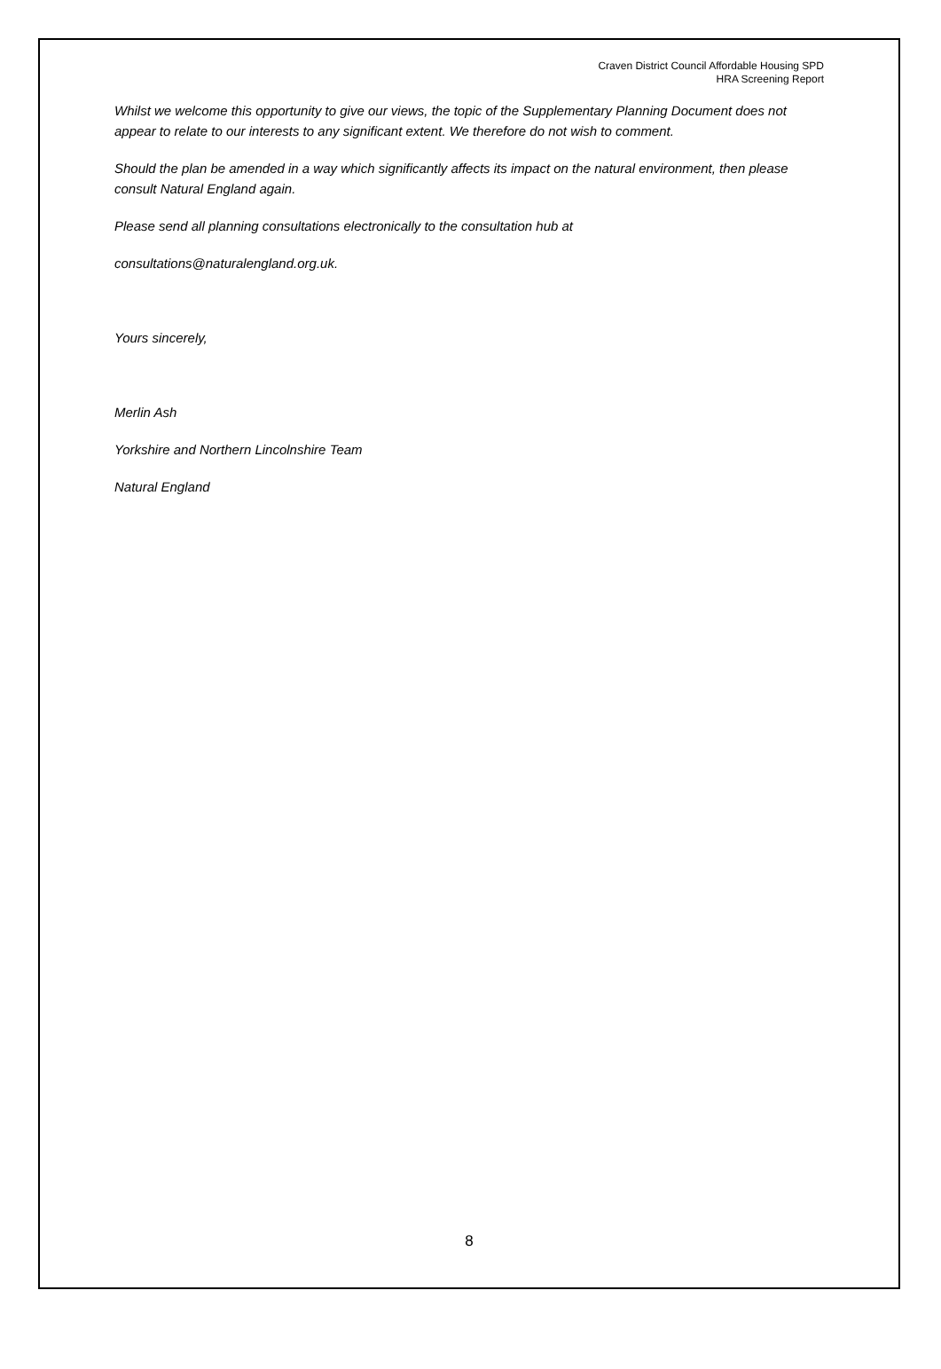Craven District Council Affordable Housing SPD
HRA Screening Report
Whilst we welcome this opportunity to give our views, the topic of the Supplementary Planning Document does not appear to relate to our interests to any significant extent. We therefore do not wish to comment.
Should the plan be amended in a way which significantly affects its impact on the natural environment, then please consult Natural England again.
Please send all planning consultations electronically to the consultation hub at
consultations@naturalengland.org.uk.
Yours sincerely,
Merlin Ash
Yorkshire and Northern Lincolnshire Team
Natural England
8